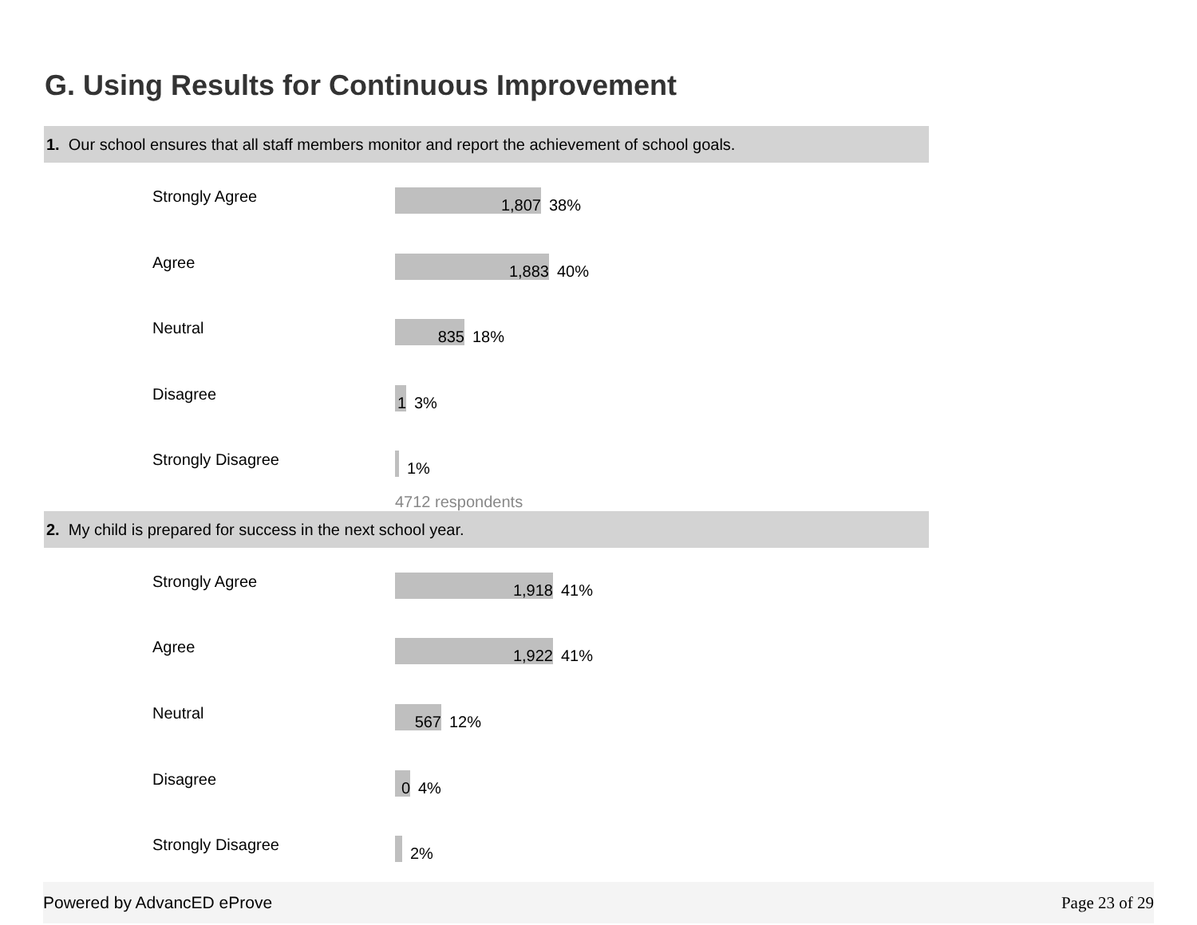G. Using Results for Continuous Improvement
1. Our school ensures that all staff members monitor and report the achievement of school goals.
Strongly Agree
1,807
38%
Agree
1,883
40%
Neutral
835
18%
Disagree
1
3%
Strongly Disagree
1%
4712 respondents
2. My child is prepared for success in the next school year.
Strongly Agree
1,918
41%
Agree
1,922
41%
Neutral
567
12%
Disagree
0
4%
Strongly Disagree
2%
Powered by AdvancED eProve Page 23 of 29